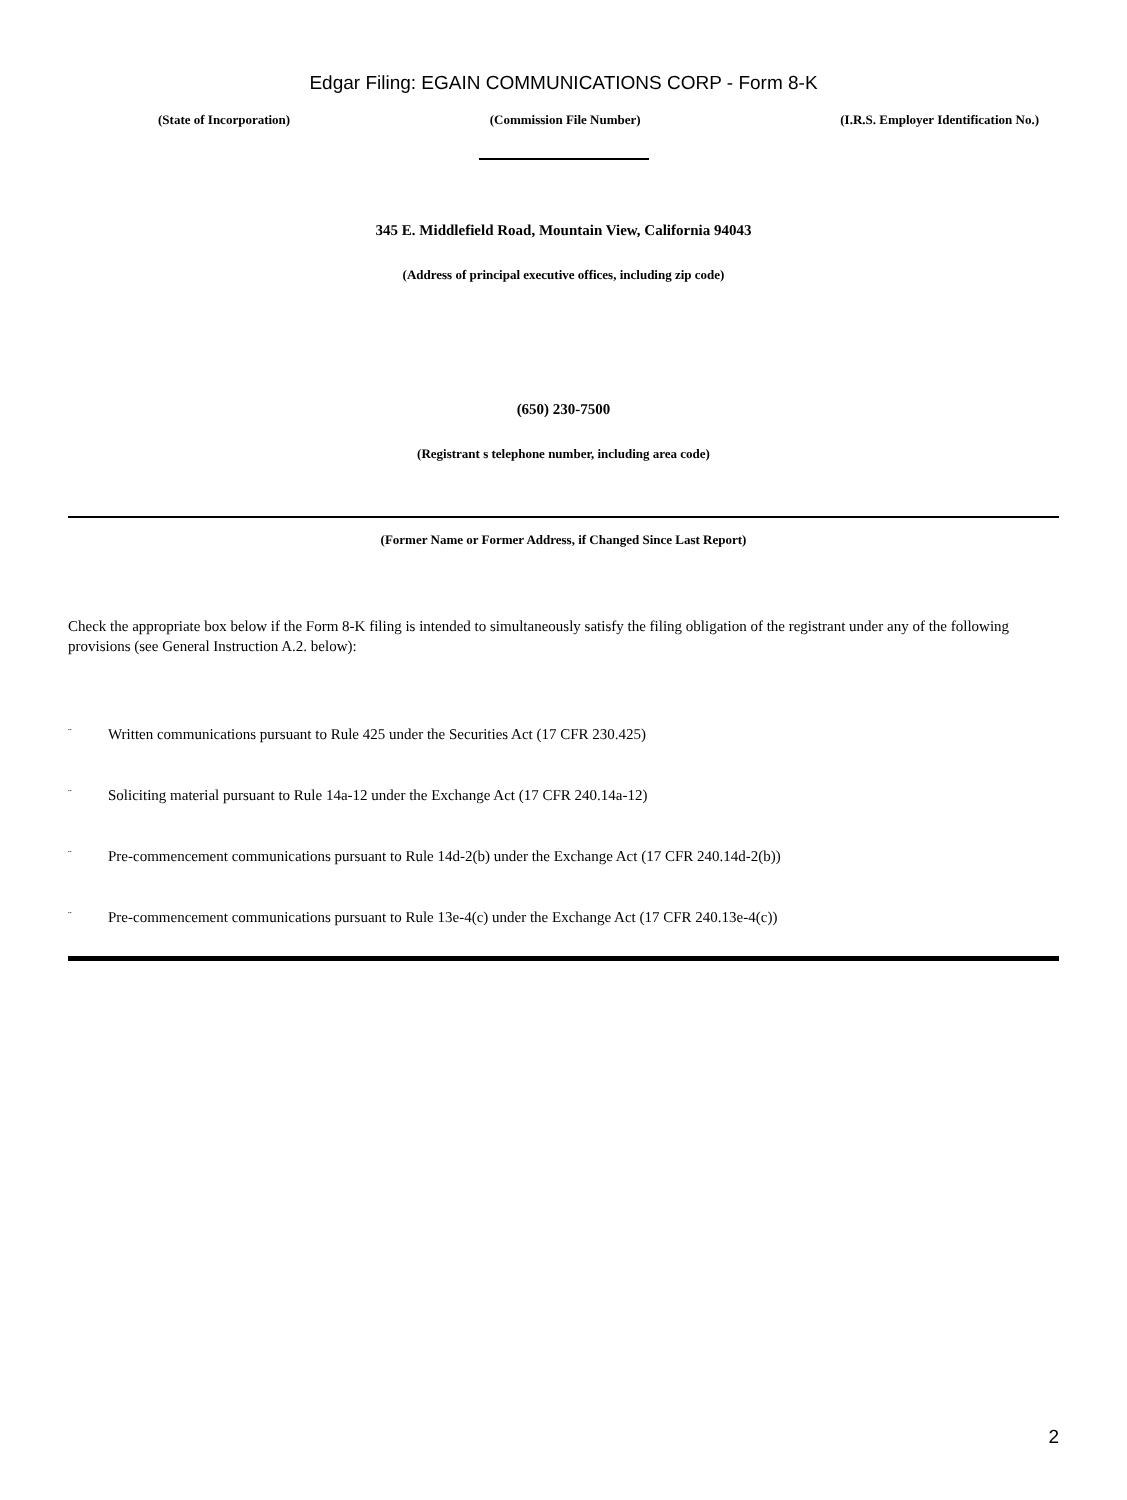Edgar Filing: EGAIN COMMUNICATIONS CORP - Form 8-K
(State of Incorporation) (Commission File Number) (I.R.S. Employer Identification No.)
345 E. Middlefield Road, Mountain View, California 94043
(Address of principal executive offices, including zip code)
(650) 230-7500
(Registrant s telephone number, including area code)
(Former Name or Former Address, if Changed Since Last Report)
Check the appropriate box below if the Form 8-K filing is intended to simultaneously satisfy the filing obligation of the registrant under any of the following provisions (see General Instruction A.2. below):
¨ Written communications pursuant to Rule 425 under the Securities Act (17 CFR 230.425)
¨ Soliciting material pursuant to Rule 14a-12 under the Exchange Act (17 CFR 240.14a-12)
¨ Pre-commencement communications pursuant to Rule 14d-2(b) under the Exchange Act (17 CFR 240.14d-2(b))
¨ Pre-commencement communications pursuant to Rule 13e-4(c) under the Exchange Act (17 CFR 240.13e-4(c))
2